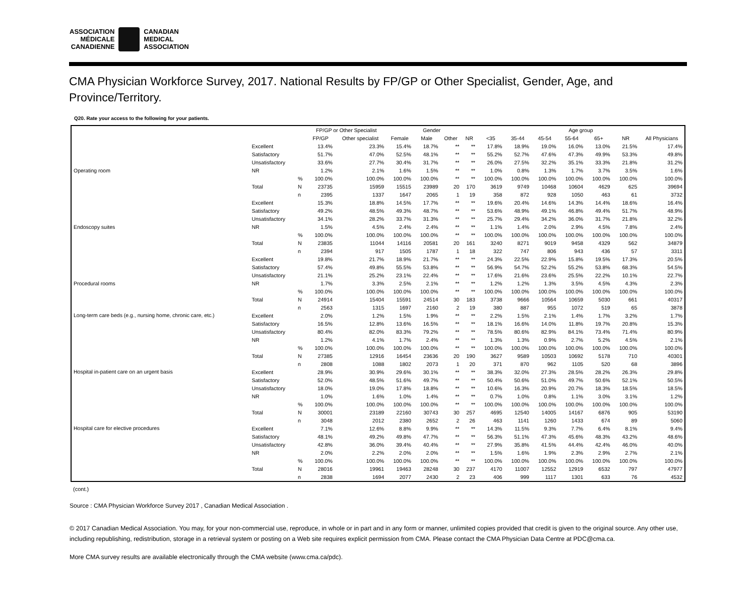ASSOCIATION
MÉDICALE
CANADIENNE
CANADIAN
MEDICAL
ASSOCIATION
CMA Physician Workforce Survey, 2017. National Results by FP/GP or Other Specialist, Gender, Age, and Province/Territory.
Q20. Rate your access to the following for your patients.
| | | | FP/GP or Other Specialist | | Gender | | | | Age group | | | | | | |
| --- | --- | --- | --- | --- | --- | --- | --- | --- | --- | --- | --- | --- | --- | --- | --- |
| | | | FP/GP | Other specialist | Female | Male | Other | NR | <35 | 35-44 | 45-54 | 55-64 | 65+ | NR | All Physicians |
| Operating room | Excellent | | 13.4% | 23.3% | 15.4% | 18.7% | ** | ** | 17.8% | 18.9% | 19.0% | 16.0% | 13.0% | 21.5% | 17.4% |
| | Satisfactory | | 51.7% | 47.0% | 52.5% | 48.1% | ** | ** | 55.2% | 52.7% | 47.6% | 47.3% | 49.9% | 53.3% | 49.8% |
| | Unsatisfactory | | 33.6% | 27.7% | 30.4% | 31.7% | ** | ** | 26.0% | 27.5% | 32.2% | 35.1% | 33.3% | 21.8% | 31.2% |
| | NR | | 1.2% | 2.1% | 1.6% | 1.5% | ** | ** | 1.0% | 0.8% | 1.3% | 1.7% | 3.7% | 3.5% | 1.6% |
| | Total | % | 100.0% | 100.0% | 100.0% | 100.0% | ** | ** | 100.0% | 100.0% | 100.0% | 100.0% | 100.0% | 100.0% | 100.0% |
| | | N | 23735 | 15959 | 15515 | 23989 | 20 | 170 | 3619 | 9749 | 10468 | 10604 | 4629 | 625 | 39694 |
| | | n | 2395 | 1337 | 1647 | 2065 | 1 | 19 | 358 | 872 | 928 | 1050 | 463 | 61 | 3732 |
| Endoscopy suites | Excellent | | 15.3% | 18.8% | 14.5% | 17.7% | ** | ** | 19.6% | 20.4% | 14.6% | 14.3% | 14.4% | 18.6% | 16.4% |
| | Satisfactory | | 49.2% | 48.5% | 49.3% | 48.7% | ** | ** | 53.6% | 48.9% | 49.1% | 46.8% | 49.4% | 51.7% | 48.9% |
| | Unsatisfactory | | 34.1% | 28.2% | 33.7% | 31.3% | ** | ** | 25.7% | 29.4% | 34.2% | 36.0% | 31.7% | 21.8% | 32.2% |
| | NR | | 1.5% | 4.5% | 2.4% | 2.4% | ** | ** | 1.1% | 1.4% | 2.0% | 2.9% | 4.5% | 7.8% | 2.4% |
| | Total | % | 100.0% | 100.0% | 100.0% | 100.0% | ** | ** | 100.0% | 100.0% | 100.0% | 100.0% | 100.0% | 100.0% | 100.0% |
| | | N | 23835 | 11044 | 14116 | 20581 | 20 | 161 | 3240 | 8271 | 9019 | 9458 | 4329 | 562 | 34879 |
| | | n | 2394 | 917 | 1505 | 1787 | 1 | 18 | 322 | 747 | 806 | 943 | 436 | 57 | 3311 |
| Procedural rooms | Excellent | | 19.8% | 21.7% | 18.9% | 21.7% | ** | ** | 24.3% | 22.5% | 22.9% | 15.8% | 19.5% | 17.3% | 20.5% |
| | Satisfactory | | 57.4% | 49.8% | 55.5% | 53.8% | ** | ** | 56.9% | 54.7% | 52.2% | 55.2% | 53.8% | 68.3% | 54.5% |
| | Unsatisfactory | | 21.1% | 25.2% | 23.1% | 22.4% | ** | ** | 17.6% | 21.6% | 23.6% | 25.5% | 22.2% | 10.1% | 22.7% |
| | NR | | 1.7% | 3.3% | 2.5% | 2.1% | ** | ** | 1.2% | 1.2% | 1.3% | 3.5% | 4.5% | 4.3% | 2.3% |
| | Total | % | 100.0% | 100.0% | 100.0% | 100.0% | ** | ** | 100.0% | 100.0% | 100.0% | 100.0% | 100.0% | 100.0% | 100.0% |
| | | N | 24914 | 15404 | 15591 | 24514 | 30 | 183 | 3738 | 9666 | 10564 | 10659 | 5030 | 661 | 40317 |
| | | n | 2563 | 1315 | 1697 | 2160 | 2 | 19 | 380 | 887 | 955 | 1072 | 519 | 65 | 3878 |
| Long-term care beds (e.g., nursing home, chronic care, etc.) | Excellent | | 2.0% | 1.2% | 1.5% | 1.9% | ** | ** | 2.2% | 1.5% | 2.1% | 1.4% | 1.7% | 3.2% | 1.7% |
| | Satisfactory | | 16.5% | 12.8% | 13.6% | 16.5% | ** | ** | 18.1% | 16.6% | 14.0% | 11.8% | 19.7% | 20.8% | 15.3% |
| | Unsatisfactory | | 80.4% | 82.0% | 83.3% | 79.2% | ** | ** | 78.5% | 80.6% | 82.9% | 84.1% | 73.4% | 71.4% | 80.9% |
| | NR | | 1.2% | 4.1% | 1.7% | 2.4% | ** | ** | 1.3% | 1.3% | 0.9% | 2.7% | 5.2% | 4.5% | 2.1% |
| | Total | % | 100.0% | 100.0% | 100.0% | 100.0% | ** | ** | 100.0% | 100.0% | 100.0% | 100.0% | 100.0% | 100.0% | 100.0% |
| | | N | 27385 | 12916 | 16454 | 23636 | 20 | 190 | 3627 | 9589 | 10503 | 10692 | 5178 | 710 | 40301 |
| | | n | 2808 | 1088 | 1802 | 2073 | 1 | 20 | 371 | 870 | 962 | 1105 | 520 | 68 | 3896 |
| Hospital in-patient care on an urgent basis | Excellent | | 28.9% | 30.9% | 29.6% | 30.1% | ** | ** | 38.3% | 32.0% | 27.3% | 28.5% | 28.2% | 26.3% | 29.8% |
| | Satisfactory | | 52.0% | 48.5% | 51.6% | 49.7% | ** | ** | 50.4% | 50.6% | 51.0% | 49.7% | 50.6% | 52.1% | 50.5% |
| | Unsatisfactory | | 18.0% | 19.0% | 17.8% | 18.8% | ** | ** | 10.6% | 16.3% | 20.9% | 20.7% | 18.3% | 18.5% | 18.5% |
| | NR | | 1.0% | 1.6% | 1.0% | 1.4% | ** | ** | 0.7% | 1.0% | 0.8% | 1.1% | 3.0% | 3.1% | 1.2% |
| | Total | % | 100.0% | 100.0% | 100.0% | 100.0% | ** | ** | 100.0% | 100.0% | 100.0% | 100.0% | 100.0% | 100.0% | 100.0% |
| | | N | 30001 | 23189 | 22160 | 30743 | 30 | 257 | 4695 | 12540 | 14005 | 14167 | 6876 | 905 | 53190 |
| | | n | 3048 | 2012 | 2380 | 2652 | 2 | 26 | 463 | 1141 | 1260 | 1433 | 674 | 89 | 5060 |
| Hospital care for elective procedures | Excellent | | 7.1% | 12.6% | 8.8% | 9.9% | ** | ** | 14.3% | 11.5% | 9.3% | 7.7% | 6.4% | 8.1% | 9.4% |
| | Satisfactory | | 48.1% | 49.2% | 49.8% | 47.7% | ** | ** | 56.3% | 51.1% | 47.3% | 45.6% | 48.3% | 43.2% | 48.6% |
| | Unsatisfactory | | 42.8% | 36.0% | 39.4% | 40.4% | ** | ** | 27.9% | 35.8% | 41.5% | 44.4% | 42.4% | 46.0% | 40.0% |
| | NR | | 2.0% | 2.2% | 2.0% | 2.0% | ** | ** | 1.5% | 1.6% | 1.9% | 2.3% | 2.9% | 2.7% | 2.1% |
| | Total | % | 100.0% | 100.0% | 100.0% | 100.0% | ** | ** | 100.0% | 100.0% | 100.0% | 100.0% | 100.0% | 100.0% | 100.0% |
| | | N | 28016 | 19961 | 19463 | 28248 | 30 | 237 | 4170 | 11007 | 12552 | 12919 | 6532 | 797 | 47977 |
| | | n | 2838 | 1694 | 2077 | 2430 | 2 | 23 | 406 | 999 | 1117 | 1301 | 633 | 76 | 4532 |
(cont.)
Source : CMA Physician Workforce Survey 2017 , Canadian Medical Association .
© 2017 Canadian Medical Association. You may, for your non-commercial use, reproduce, in whole or in part and in any form or manner, unlimited copies provided that credit is given to the original source. Any other use, including republishing, redistribution, storage in a retrieval system or posting on a Web site requires explicit permission from CMA. Please contact the CMA Physician Data Centre at PDC@cma.ca.
More CMA survey results are available electronically through the CMA website (www.cma.ca/pdc).